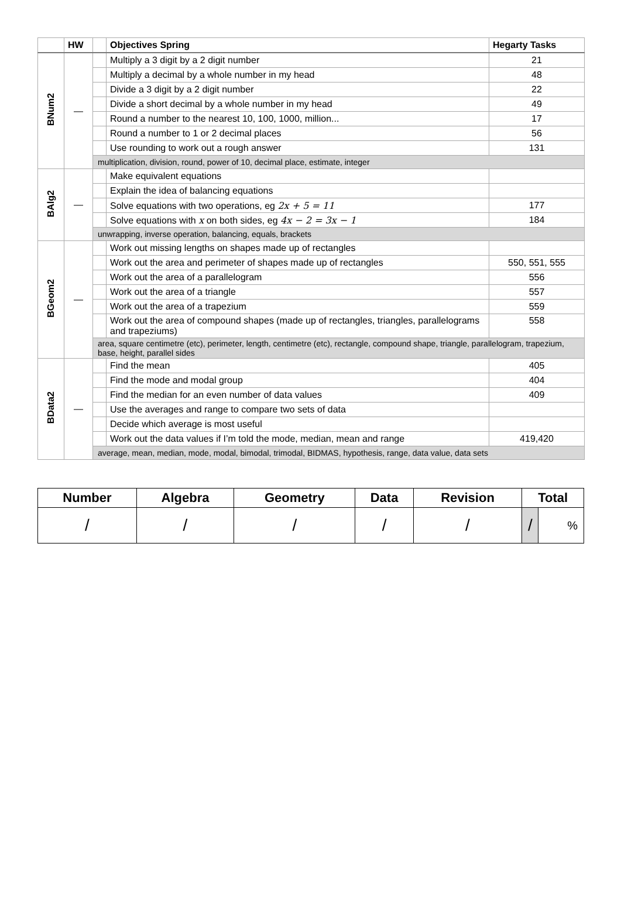| | HW | | Objectives Spring | Hegarty Tasks |
| --- | --- | --- | --- | --- |
| BNum2 | — | | Multiply a 3 digit by a 2 digit number | 21 |
| | | | Multiply a decimal by a whole number in my head | 48 |
| | | | Divide a 3 digit by a 2 digit number | 22 |
| | | | Divide a short decimal by a whole number in my head | 49 |
| | | | Round a number to the nearest 10, 100, 1000, million... | 17 |
| | | | Round a number to 1 or 2 decimal places | 56 |
| | | | Use rounding to work out a rough answer | 131 |
| | | multiplication, division, round, power of 10, decimal place, estimate, integer | | |
| BAlg2 | — | | Make equivalent equations | |
| | | | Explain the idea of balancing equations | |
| | | | Solve equations with two operations, eg 2x + 5 = 11 | 177 |
| | | | Solve equations with x on both sides, eg 4x − 2 = 3x − 1 | 184 |
| | | unwrapping, inverse operation, balancing, equals, brackets | | |
| BGeom2 | — | | Work out missing lengths on shapes made up of rectangles | |
| | | | Work out the area and perimeter of shapes made up of rectangles | 550, 551, 555 |
| | | | Work out the area of a parallelogram | 556 |
| | | | Work out the area of a triangle | 557 |
| | | | Work out the area of a trapezium | 559 |
| | | | Work out the area of compound shapes (made up of rectangles, triangles, parallelograms and trapeziums) | 558 |
| | | area, square centimetre (etc), perimeter, length, centimetre (etc), rectangle, compound shape, triangle, parallelogram, trapezium, base, height, parallel sides | | |
| BData2 | — | | Find the mean | 405 |
| | | | Find the mode and modal group | 404 |
| | | | Find the median for an even number of data values | 409 |
| | | | Use the averages and range to compare two sets of data | |
| | | | Decide which average is most useful | |
| | | | Work out the data values if I’m told the mode, median, mean and range | 419,420 |
| | | average, mean, median, mode, modal, bimodal, trimodal, BIDMAS, hypothesis, range, data value, data sets | | |
| Number | Algebra | Geometry | Data | Revision | Total | |
| --- | --- | --- | --- | --- | --- | --- |
| / | / | / | / | / | / | % |